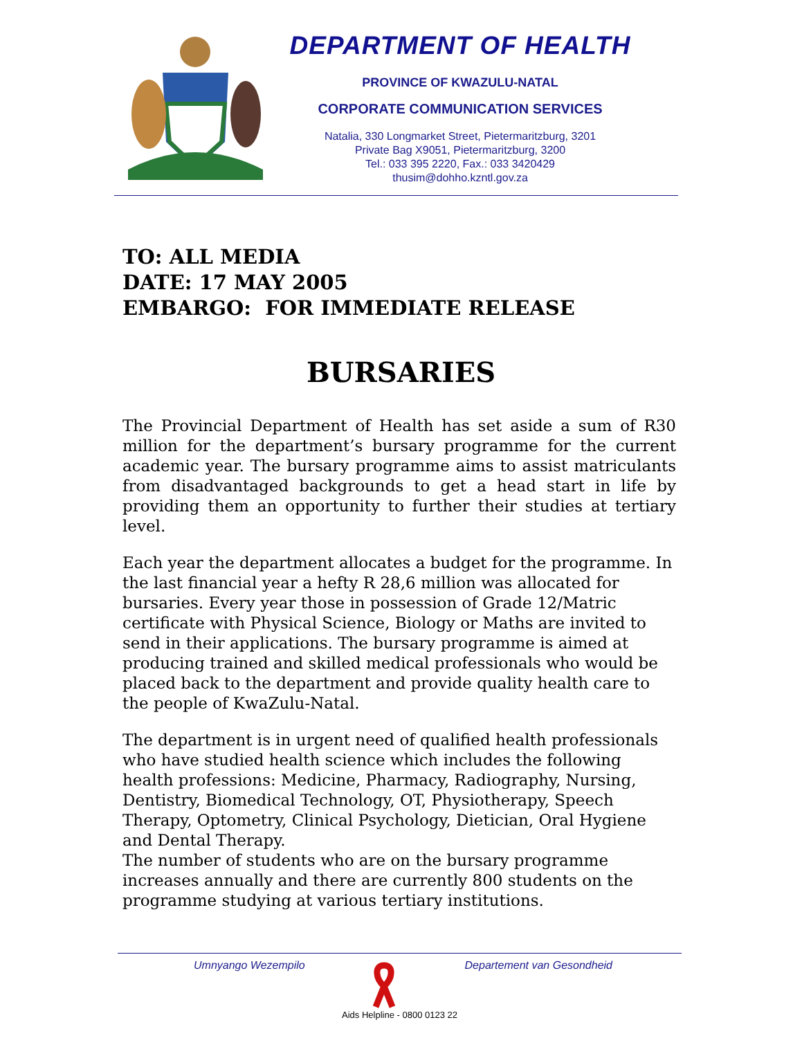DEPARTMENT OF HEALTH
PROVINCE OF KWAZULU-NATAL
CORPORATE COMMUNICATION SERVICES
Natalia, 330 Longmarket Street, Pietermaritzburg, 3201
Private Bag X9051, Pietermaritzburg, 3200
Tel.: 033 395 2220, Fax.: 033 3420429
thusim@dohho.kzntl.gov.za
TO: ALL MEDIA
DATE: 17 MAY 2005
EMBARGO: FOR IMMEDIATE RELEASE
BURSARIES
The Provincial Department of Health has set aside a sum of R30 million for the department’s bursary programme for the current academic year. The bursary programme aims to assist matriculants from disadvantaged backgrounds to get a head start in life by providing them an opportunity to further their studies at tertiary level.
Each year the department allocates a budget for the programme. In the last financial year a hefty R 28,6 million was allocated for bursaries. Every year those in possession of Grade 12/Matric certificate with Physical Science, Biology or Maths are invited to send in their applications. The bursary programme is aimed at producing trained and skilled medical professionals who would be placed back to the department and provide quality health care to the people of KwaZulu-Natal.
The department is in urgent need of qualified health professionals who have studied health science which includes the following health professions: Medicine, Pharmacy, Radiography, Nursing, Dentistry, Biomedical Technology, OT, Physiotherapy, Speech Therapy, Optometry, Clinical Psychology, Dietician, Oral Hygiene and Dental Therapy.
The number of students who are on the bursary programme increases annually and there are currently 800 students on the programme studying at various tertiary institutions.
Umnyango Wezempilo Departement van Gesondheid
Aids Helpline - 0800 0123 22